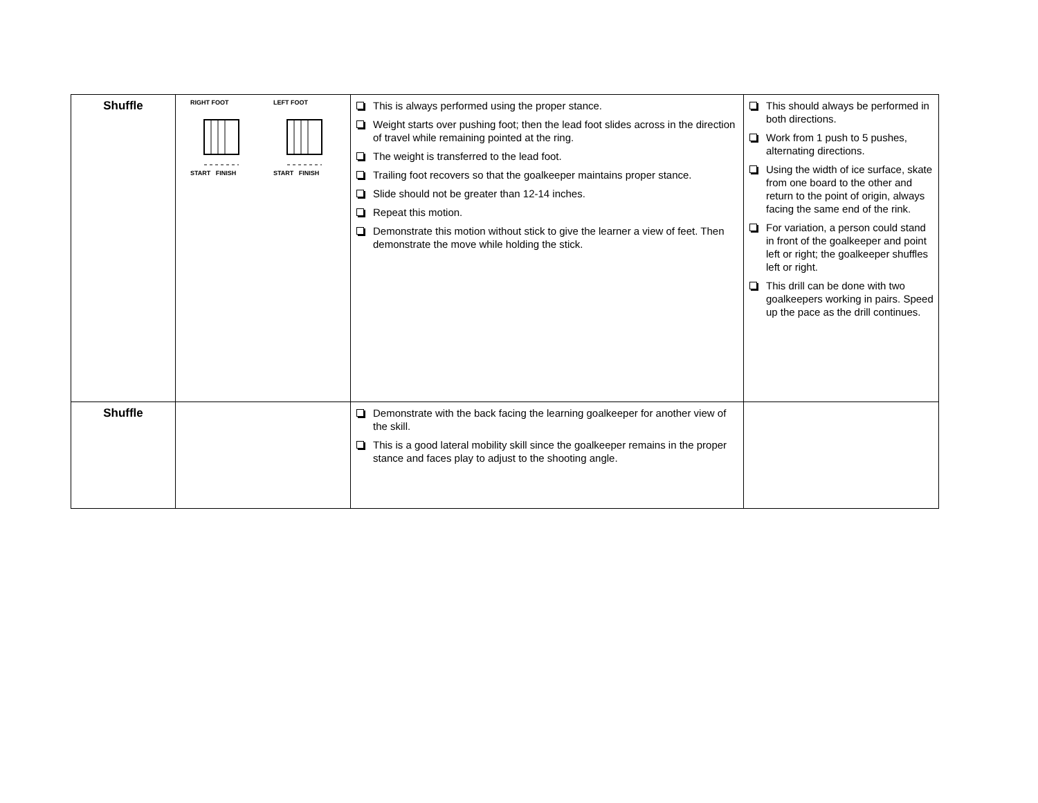| Shuffle | RIGHT FOOT START FINISH LEFT FOOT START FINISH | This is always performed using the proper stance. Weight starts over pushing foot; then the lead foot slides across in the direction of travel while remaining pointed at the ring. The weight is transferred to the lead foot. Trailing foot recovers so that the goalkeeper maintains proper stance. Slide should not be greater than 12-14 inches. Repeat this motion. Demonstrate this motion without stick to give the learner a view of feet. Then demonstrate the move while holding the stick. | This should always be performed in both directions. Work from 1 push to 5 pushes, alternating directions. Using the width of ice surface, skate from one board to the other and return to the point of origin, always facing the same end of the rink. For variation, a person could stand in front of the goalkeeper and point left or right; the goalkeeper shuffles left or right. This drill can be done with two goalkeepers working in pairs. Speed up the pace as the drill continues. |
| Shuffle | | Demonstrate with the back facing the learning goalkeeper for another view of the skill. This is a good lateral mobility skill since the goalkeeper remains in the proper stance and faces play to adjust to the shooting angle. | |